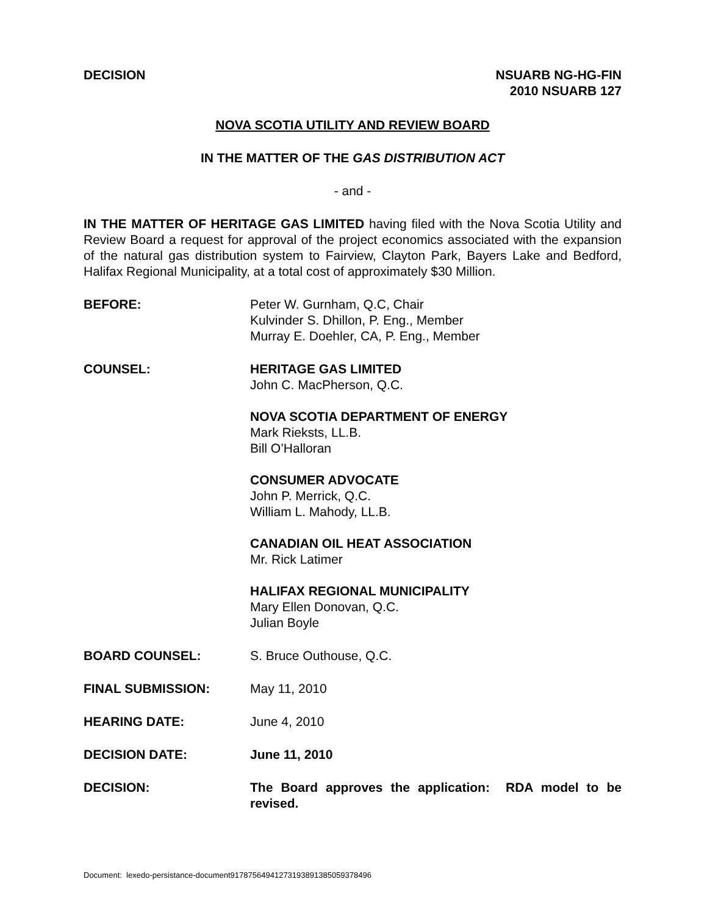DECISION NSUARB NG-HG-FIN
2010 NSUARB 127
NOVA SCOTIA UTILITY AND REVIEW BOARD
IN THE MATTER OF THE GAS DISTRIBUTION ACT
- and -
IN THE MATTER OF HERITAGE GAS LIMITED having filed with the Nova Scotia Utility and Review Board a request for approval of the project economics associated with the expansion of the natural gas distribution system to Fairview, Clayton Park, Bayers Lake and Bedford, Halifax Regional Municipality, at a total cost of approximately $30 Million.
BEFORE: Peter W. Gurnham, Q.C, Chair
Kulvinder S. Dhillon, P. Eng., Member
Murray E. Doehler, CA, P. Eng., Member
COUNSEL: HERITAGE GAS LIMITED
John C. MacPherson, Q.C.
NOVA SCOTIA DEPARTMENT OF ENERGY
Mark Rieksts, LL.B.
Bill O’Halloran
CONSUMER ADVOCATE
John P. Merrick, Q.C.
William L. Mahody, LL.B.
CANADIAN OIL HEAT ASSOCIATION
Mr. Rick Latimer
HALIFAX REGIONAL MUNICIPALITY
Mary Ellen Donovan, Q.C.
Julian Boyle
BOARD COUNSEL: S. Bruce Outhouse, Q.C.
FINAL SUBMISSION: May 11, 2010
HEARING DATE: June 4, 2010
DECISION DATE: June 11, 2010
DECISION: The Board approves the application: RDA model to be revised.
Document: lexedo-persistance-document9178756494127319389138505937849​6